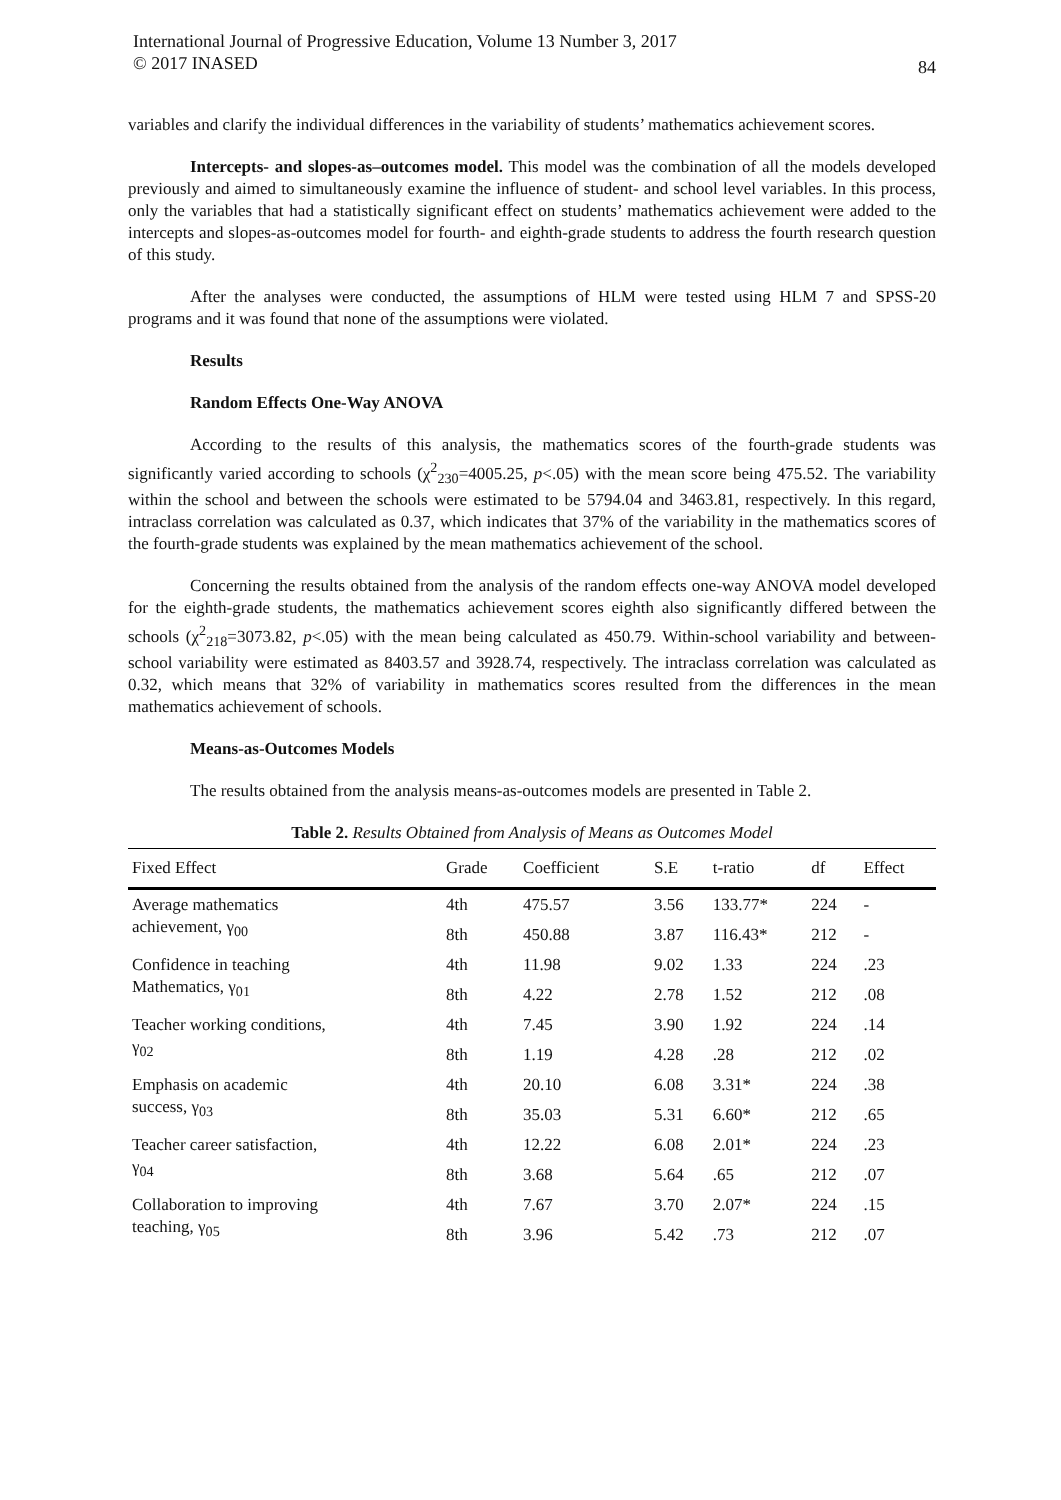International Journal of Progressive Education, Volume 13 Number 3, 2017
© 2017 INASED
84
variables and clarify the individual differences in the variability of students’ mathematics achievement scores.
Intercepts- and slopes-as–outcomes model. This model was the combination of all the models developed previously and aimed to simultaneously examine the influence of student- and school level variables. In this process, only the variables that had a statistically significant effect on students’ mathematics achievement were added to the intercepts and slopes-as-outcomes model for fourth- and eighth-grade students to address the fourth research question of this study.
After the analyses were conducted, the assumptions of HLM were tested using HLM 7 and SPSS-20 programs and it was found that none of the assumptions were violated.
Results
Random Effects One-Way ANOVA
According to the results of this analysis, the mathematics scores of the fourth-grade students was significantly varied according to schools (χ<sup>2</sup><sub>230</sub>=4005.25, p<.05) with the mean score being 475.52. The variability within the school and between the schools were estimated to be 5794.04 and 3463.81, respectively. In this regard, intraclass correlation was calculated as 0.37, which indicates that 37% of the variability in the mathematics scores of the fourth-grade students was explained by the mean mathematics achievement of the school.
Concerning the results obtained from the analysis of the random effects one-way ANOVA model developed for the eighth-grade students, the mathematics achievement scores eighth also significantly differed between the schools (χ<sup>2</sup><sub>218</sub>=3073.82, p<.05) with the mean being calculated as 450.79. Within-school variability and between-school variability were estimated as 8403.57 and 3928.74, respectively. The intraclass correlation was calculated as 0.32, which means that 32% of variability in mathematics scores resulted from the differences in the mean mathematics achievement of schools.
Means-as-Outcomes Models
The results obtained from the analysis means-as-outcomes models are presented in Table 2.
Table 2. Results Obtained from Analysis of Means as Outcomes Model
| Fixed Effect | Grade | Coefficient | S.E | t-ratio | df | Effect |
| --- | --- | --- | --- | --- | --- | --- |
| Average mathematics achievement, γ<sub>00</sub> | 4th | 475.57 | 3.56 | 133.77* | 224 | - |
| | 8th | 450.88 | 3.87 | 116.43* | 212 | - |
| Confidence in teaching Mathematics, γ<sub>01</sub> | 4th | 11.98 | 9.02 | 1.33 | 224 | .23 |
| | 8th | 4.22 | 2.78 | 1.52 | 212 | .08 |
| Teacher working conditions, γ<sub>02</sub> | 4th | 7.45 | 3.90 | 1.92 | 224 | .14 |
| | 8th | 1.19 | 4.28 | .28 | 212 | .02 |
| Emphasis on academic success, γ<sub>03</sub> | 4th | 20.10 | 6.08 | 3.31* | 224 | .38 |
| | 8th | 35.03 | 5.31 | 6.60* | 212 | .65 |
| Teacher career satisfaction, γ<sub>04</sub> | 4th | 12.22 | 6.08 | 2.01* | 224 | .23 |
| | 8th | 3.68 | 5.64 | .65 | 212 | .07 |
| Collaboration to improving teaching, γ<sub>05</sub> | 4th | 7.67 | 3.70 | 2.07* | 224 | .15 |
| | 8th | 3.96 | 5.42 | .73 | 212 | .07 |